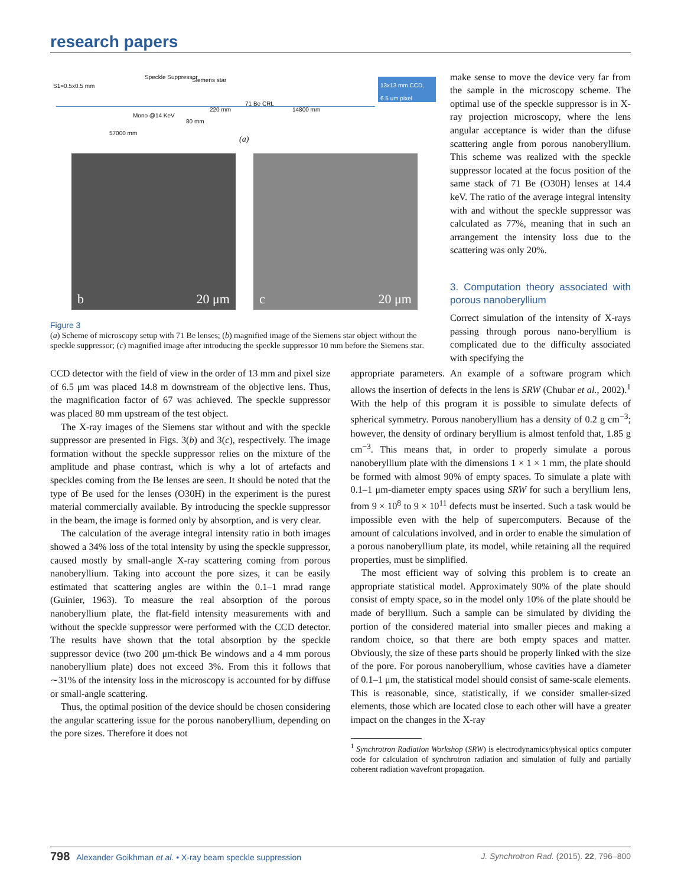research papers
S1=0.5x0.5 mm
Speckle Suppressor Siemens star
71 Be CRL
220 mm 14800 mm
Mono @14 KeV
80 mm
57000 mm
13x13 mm CCD, 6.5 um pixel
(a)
b 20 μm c 20 μm
Figure 3
(a) Scheme of microscopy setup with 71 Be lenses; (b) magnified image of the Siemens star object without the speckle suppressor; (c) magnified image after introducing the speckle suppressor 10 mm before the Siemens star.
make sense to move the device very far from the sample in the microscopy scheme. The optimal use of the speckle suppressor is in X-ray projection microscopy, where the lens angular acceptance is wider than the difuse scattering angle from porous nanoberyllium. This scheme was realized with the speckle suppressor located at the focus position of the same stack of 71 Be (O30H) lenses at 14.4 keV. The ratio of the average integral intensity with and without the speckle suppressor was calculated as 77%, meaning that in such an arrangement the intensity loss due to the scattering was only 20%.
3. Computation theory associated with porous nanoberyllium
Correct simulation of the intensity of X-rays passing through porous nano-beryllium is complicated due to the difficulty associated with specifying the
CCD detector with the field of view in the order of 13 mm and pixel size of 6.5 μm was placed 14.8 m downstream of the objective lens. Thus, the magnification factor of 67 was achieved. The speckle suppressor was placed 80 mm upstream of the test object.
The X-ray images of the Siemens star without and with the speckle suppressor are presented in Figs. 3(b) and 3(c), respectively. The image formation without the speckle suppressor relies on the mixture of the amplitude and phase contrast, which is why a lot of artefacts and speckles coming from the Be lenses are seen. It should be noted that the type of Be used for the lenses (O30H) in the experiment is the purest material commercially available. By introducing the speckle suppressor in the beam, the image is formed only by absorption, and is very clear.
The calculation of the average integral intensity ratio in both images showed a 34% loss of the total intensity by using the speckle suppressor, caused mostly by small-angle X-ray scattering coming from porous nanoberyllium. Taking into account the pore sizes, it can be easily estimated that scattering angles are within the 0.1–1 mrad range (Guinier, 1963). To measure the real absorption of the porous nanoberyllium plate, the flat-field intensity measurements with and without the speckle suppressor were performed with the CCD detector. The results have shown that the total absorption by the speckle suppressor device (two 200 μm-thick Be windows and a 4 mm porous nanoberyllium plate) does not exceed 3%. From this it follows that ∼31% of the intensity loss in the microscopy is accounted for by diffuse or small-angle scattering.
Thus, the optimal position of the device should be chosen considering the angular scattering issue for the porous nanoberyllium, depending on the pore sizes. Therefore it does not
appropriate parameters. An example of a software program which allows the insertion of defects in the lens is SRW (Chubar et al., 2002).<sup>1</sup> With the help of this program it is possible to simulate defects of spherical symmetry. Porous nanoberyllium has a density of 0.2 g cm<sup>−3</sup>; however, the density of ordinary beryllium is almost tenfold that, 1.85 g cm<sup>−3</sup>. This means that, in order to properly simulate a porous nanoberyllium plate with the dimensions 1 × 1 × 1 mm, the plate should be formed with almost 90% of empty spaces. To simulate a plate with 0.1–1 μm-diameter empty spaces using SRW for such a beryllium lens, from 9 × 10<sup>8</sup> to 9 × 10<sup>11</sup> defects must be inserted. Such a task would be impossible even with the help of supercomputers. Because of the amount of calculations involved, and in order to enable the simulation of a porous nanoberyllium plate, its model, while retaining all the required properties, must be simplified.
The most efficient way of solving this problem is to create an appropriate statistical model. Approximately 90% of the plate should consist of empty space, so in the model only 10% of the plate should be made of beryllium. Such a sample can be simulated by dividing the portion of the considered material into smaller pieces and making a random choice, so that there are both empty spaces and matter. Obviously, the size of these parts should be properly linked with the size of the pore. For porous nanoberyllium, whose cavities have a diameter of 0.1–1 μm, the statistical model should consist of same-scale elements. This is reasonable, since, statistically, if we consider smaller-sized elements, those which are located close to each other will have a greater impact on the changes in the X-ray
<sup>1</sup> Synchrotron Radiation Workshop (SRW) is electrodynamics/physical optics computer code for calculation of synchrotron radiation and simulation of fully and partially coherent radiation wavefront propagation.
798 Alexander Goikhman et al. • X-ray beam speckle suppression J. Synchrotron Rad. (2015). 22, 796–800